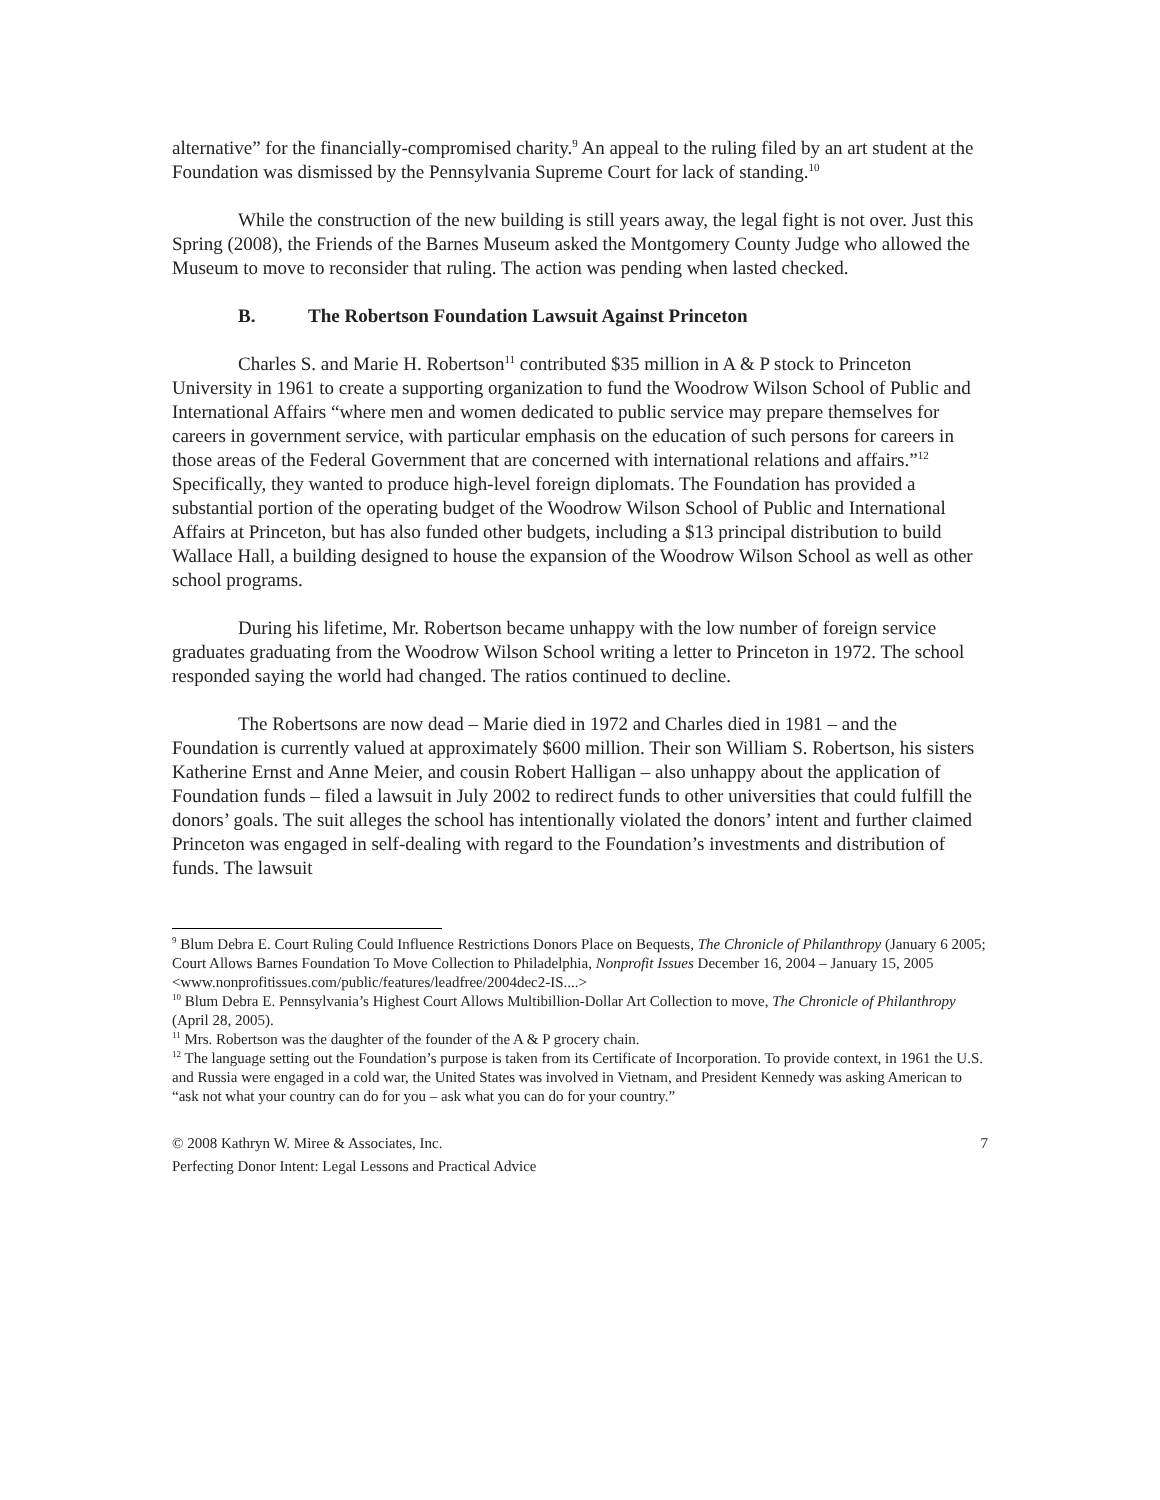alternative” for the financially-compromised charity.<sup>9</sup> An appeal to the ruling filed by an art student at the Foundation was dismissed by the Pennsylvania Supreme Court for lack of standing.<sup>10</sup>
While the construction of the new building is still years away, the legal fight is not over. Just this Spring (2008), the Friends of the Barnes Museum asked the Montgomery County Judge who allowed the Museum to move to reconsider that ruling. The action was pending when lasted checked.
B. The Robertson Foundation Lawsuit Against Princeton
Charles S. and Marie H. Robertson<sup>11</sup> contributed $35 million in A & P stock to Princeton University in 1961 to create a supporting organization to fund the Woodrow Wilson School of Public and International Affairs “where men and women dedicated to public service may prepare themselves for careers in government service, with particular emphasis on the education of such persons for careers in those areas of the Federal Government that are concerned with international relations and affairs.”<sup>12</sup> Specifically, they wanted to produce high-level foreign diplomats. The Foundation has provided a substantial portion of the operating budget of the Woodrow Wilson School of Public and International Affairs at Princeton, but has also funded other budgets, including a $13 principal distribution to build Wallace Hall, a building designed to house the expansion of the Woodrow Wilson School as well as other school programs.
During his lifetime, Mr. Robertson became unhappy with the low number of foreign service graduates graduating from the Woodrow Wilson School writing a letter to Princeton in 1972. The school responded saying the world had changed. The ratios continued to decline.
The Robertsons are now dead – Marie died in 1972 and Charles died in 1981 – and the Foundation is currently valued at approximately $600 million. Their son William S. Robertson, his sisters Katherine Ernst and Anne Meier, and cousin Robert Halligan – also unhappy about the application of Foundation funds – filed a lawsuit in July 2002 to redirect funds to other universities that could fulfill the donors’ goals. The suit alleges the school has intentionally violated the donors’ intent and further claimed Princeton was engaged in self-dealing with regard to the Foundation’s investments and distribution of funds. The lawsuit
<sup>9</sup> Blum Debra E. Court Ruling Could Influence Restrictions Donors Place on Bequests, The Chronicle of Philanthropy (January 6 2005; Court Allows Barnes Foundation To Move Collection to Philadelphia, Nonprofit Issues December 16, 2004 – January 15, 2005 <www.nonprofitissues.com/public/features/leadfree/2004dec2-IS....>
<sup>10</sup> Blum Debra E. Pennsylvania’s Highest Court Allows Multibillion-Dollar Art Collection to move, The Chronicle of Philanthropy (April 28, 2005).
<sup>11</sup> Mrs. Robertson was the daughter of the founder of the A & P grocery chain.
<sup>12</sup> The language setting out the Foundation’s purpose is taken from its Certificate of Incorporation. To provide context, in 1961 the U.S. and Russia were engaged in a cold war, the United States was involved in Vietnam, and President Kennedy was asking American to “ask not what your country can do for you – ask what you can do for your country.”
© 2008 Kathryn W. Miree & Associates, Inc.
Perfecting Donor Intent: Legal Lessons and Practical Advice
7